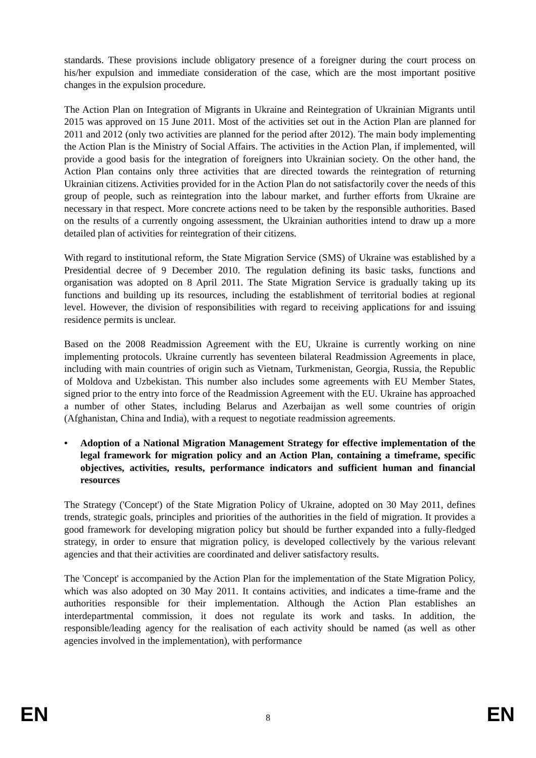standards. These provisions include obligatory presence of a foreigner during the court process on his/her expulsion and immediate consideration of the case, which are the most important positive changes in the expulsion procedure.
The Action Plan on Integration of Migrants in Ukraine and Reintegration of Ukrainian Migrants until 2015 was approved on 15 June 2011. Most of the activities set out in the Action Plan are planned for 2011 and 2012 (only two activities are planned for the period after 2012). The main body implementing the Action Plan is the Ministry of Social Affairs. The activities in the Action Plan, if implemented, will provide a good basis for the integration of foreigners into Ukrainian society. On the other hand, the Action Plan contains only three activities that are directed towards the reintegration of returning Ukrainian citizens. Activities provided for in the Action Plan do not satisfactorily cover the needs of this group of people, such as reintegration into the labour market, and further efforts from Ukraine are necessary in that respect. More concrete actions need to be taken by the responsible authorities. Based on the results of a currently ongoing assessment, the Ukrainian authorities intend to draw up a more detailed plan of activities for reintegration of their citizens.
With regard to institutional reform, the State Migration Service (SMS) of Ukraine was established by a Presidential decree of 9 December 2010. The regulation defining its basic tasks, functions and organisation was adopted on 8 April 2011. The State Migration Service is gradually taking up its functions and building up its resources, including the establishment of territorial bodies at regional level. However, the division of responsibilities with regard to receiving applications for and issuing residence permits is unclear.
Based on the 2008 Readmission Agreement with the EU, Ukraine is currently working on nine implementing protocols. Ukraine currently has seventeen bilateral Readmission Agreements in place, including with main countries of origin such as Vietnam, Turkmenistan, Georgia, Russia, the Republic of Moldova and Uzbekistan. This number also includes some agreements with EU Member States, signed prior to the entry into force of the Readmission Agreement with the EU. Ukraine has approached a number of other States, including Belarus and Azerbaijan as well some countries of origin (Afghanistan, China and India), with a request to negotiate readmission agreements.
• Adoption of a National Migration Management Strategy for effective implementation of the legal framework for migration policy and an Action Plan, containing a timeframe, specific objectives, activities, results, performance indicators and sufficient human and financial resources
The Strategy ('Concept') of the State Migration Policy of Ukraine, adopted on 30 May 2011, defines trends, strategic goals, principles and priorities of the authorities in the field of migration. It provides a good framework for developing migration policy but should be further expanded into a fully-fledged strategy, in order to ensure that migration policy, is developed collectively by the various relevant agencies and that their activities are coordinated and deliver satisfactory results.
The 'Concept' is accompanied by the Action Plan for the implementation of the State Migration Policy, which was also adopted on 30 May 2011. It contains activities, and indicates a time-frame and the authorities responsible for their implementation. Although the Action Plan establishes an interdepartmental commission, it does not regulate its work and tasks. In addition, the responsible/leading agency for the realisation of each activity should be named (as well as other agencies involved in the implementation), with performance
EN 8 EN